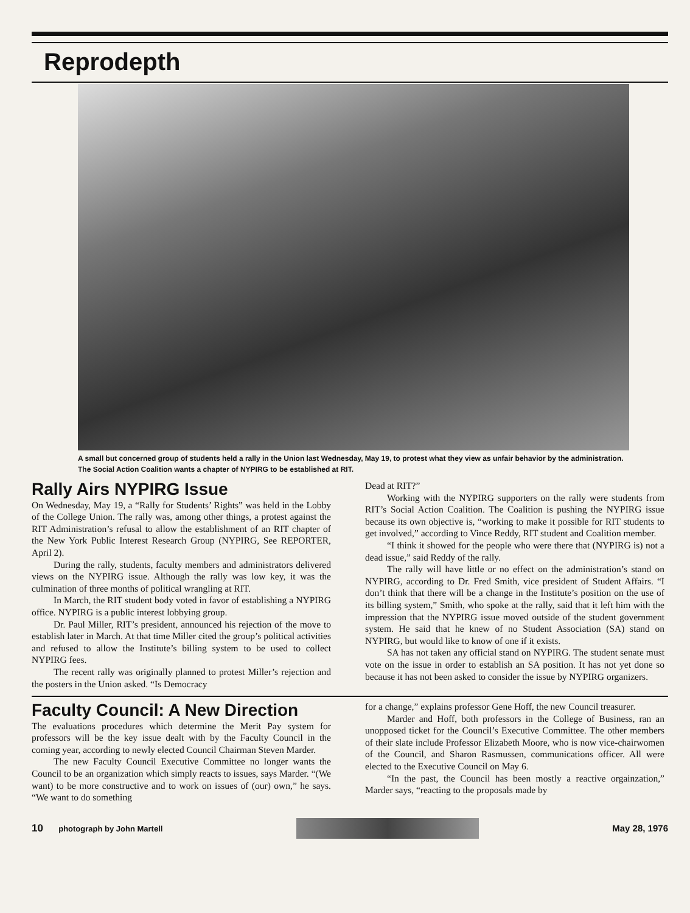Reprodepth
A small but concerned group of students held a rally in the Union last Wednesday, May 19, to protest what they view as unfair behavior by the administration. The Social Action Coalition wants a chapter of NYPIRG to be established at RIT.
Rally Airs NYPIRG Issue
On Wednesday, May 19, a “Rally for Students’ Rights” was held in the Lobby of the College Union. The rally was, among other things, a protest against the RIT Administration’s refusal to allow the establishment of an RIT chapter of the New York Public Interest Research Group (NYPIRG, See REPORTER, April 2).
During the rally, students, faculty members and administrators delivered views on the NYPIRG issue. Although the rally was low key, it was the culmination of three months of political wrangling at RIT.
In March, the RIT student body voted in favor of establishing a NYPIRG office. NYPIRG is a public interest lobbying group.
Dr. Paul Miller, RIT’s president, announced his rejection of the move to establish later in March. At that time Miller cited the group’s political activities and refused to allow the Institute’s billing system to be used to collect NYPIRG fees.
The recent rally was originally planned to protest Miller’s rejection and the posters in the Union asked. “Is Democracy
Dead at RIT?”
Working with the NYPIRG supporters on the rally were students from RIT’s Social Action Coalition. The Coalition is pushing the NYPIRG issue because its own objective is, “working to make it possible for RIT students to get involved,” according to Vince Reddy, RIT student and Coalition member.
“I think it showed for the people who were there that (NYPIRG is) not a dead issue,” said Reddy of the rally.
The rally will have little or no effect on the administration’s stand on NYPIRG, according to Dr. Fred Smith, vice president of Student Affairs. “I don’t think that there will be a change in the Institute’s position on the use of its billing system,” Smith, who spoke at the rally, said that it left him with the impression that the NYPIRG issue moved outside of the student government system. He said that he knew of no Student Association (SA) stand on NYPIRG, but would like to know of one if it exists.
SA has not taken any official stand on NYPIRG. The student senate must vote on the issue in order to establish an SA position. It has not yet done so because it has not been asked to consider the issue by NYPIRG organizers.
Faculty Council: A New Direction
The evaluations procedures which determine the Merit Pay system for professors will be the key issue dealt with by the Faculty Council in the coming year, according to newly elected Council Chairman Steven Marder.
The new Faculty Council Executive Committee no longer wants the Council to be an organization which simply reacts to issues, says Marder. “(We want) to be more constructive and to work on issues of (our) own,” he says. “We want to do something
for a change,” explains professor Gene Hoff, the new Council treasurer.
Marder and Hoff, both professors in the College of Business, ran an unopposed ticket for the Council’s Executive Committee. The other members of their slate include Professor Elizabeth Moore, who is now vice-chairwomen of the Council, and Sharon Rasmussen, communications officer. All were elected to the Executive Council on May 6.
“In the past, the Council has been mostly a reactive orgainzation,” Marder says, “reacting to the proposals made by
10 photograph by John Martell
May 28, 1976